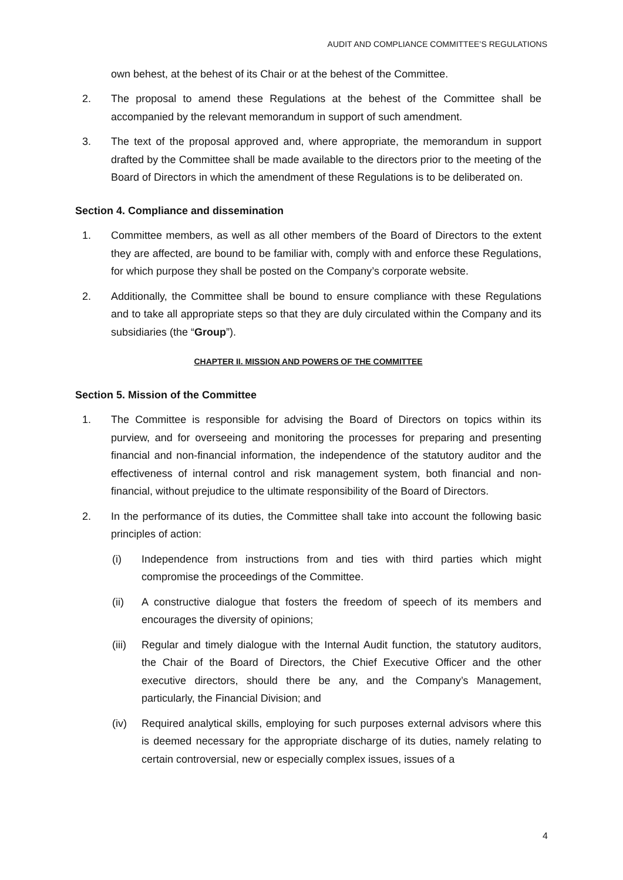AUDIT AND COMPLIANCE COMMITTEE’S REGULATIONS
own behest, at the behest of its Chair or at the behest of the Committee.
2. The proposal to amend these Regulations at the behest of the Committee shall be accompanied by the relevant memorandum in support of such amendment.
3. The text of the proposal approved and, where appropriate, the memorandum in support drafted by the Committee shall be made available to the directors prior to the meeting of the Board of Directors in which the amendment of these Regulations is to be deliberated on.
Section 4. Compliance and dissemination
1. Committee members, as well as all other members of the Board of Directors to the extent they are affected, are bound to be familiar with, comply with and enforce these Regulations, for which purpose they shall be posted on the Company’s corporate website.
2. Additionally, the Committee shall be bound to ensure compliance with these Regulations and to take all appropriate steps so that they are duly circulated within the Company and its subsidiaries (the “Group”).
CHAPTER II. MISSION AND POWERS OF THE COMMITTEE
Section 5. Mission of the Committee
1. The Committee is responsible for advising the Board of Directors on topics within its purview, and for overseeing and monitoring the processes for preparing and presenting financial and non-financial information, the independence of the statutory auditor and the effectiveness of internal control and risk management system, both financial and non-financial, without prejudice to the ultimate responsibility of the Board of Directors.
2. In the performance of its duties, the Committee shall take into account the following basic principles of action:
(i) Independence from instructions from and ties with third parties which might compromise the proceedings of the Committee.
(ii) A constructive dialogue that fosters the freedom of speech of its members and encourages the diversity of opinions;
(iii)
Regular and timely dialogue with the Internal Audit function, the statutory auditors, the Chair of the Board of Directors, the Chief Executive Officer and the other executive directors, should there be any, and the Company’s Management, particularly, the Financial Division; and
(iv) Required analytical skills, employing for such purposes external advisors where this is deemed necessary for the appropriate discharge of its duties, namely relating to certain controversial, new or especially complex issues, issues of a
4